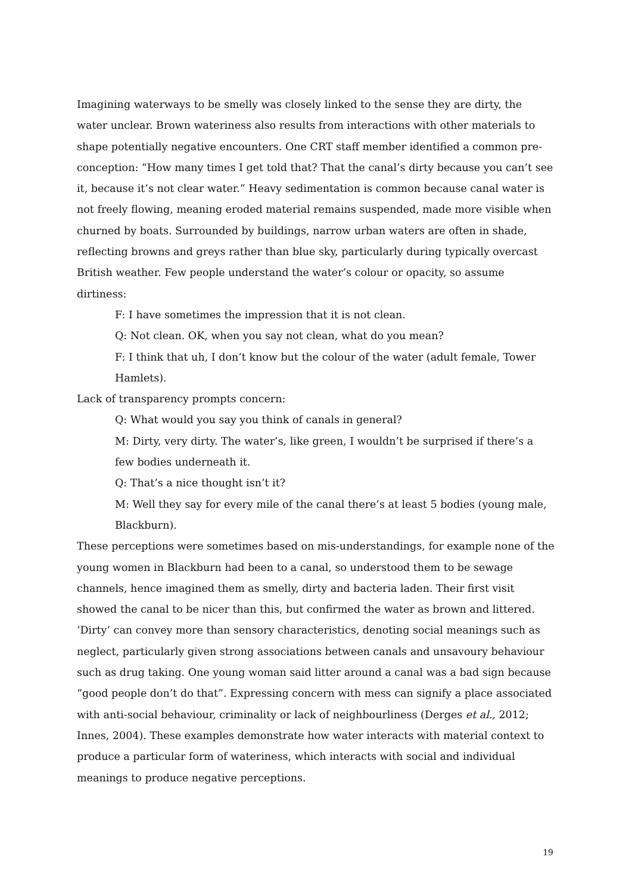Imagining waterways to be smelly was closely linked to the sense they are dirty, the water unclear. Brown wateriness also results from interactions with other materials to shape potentially negative encounters. One CRT staff member identified a common pre-conception: “How many times I get told that? That the canal’s dirty because you can’t see it, because it’s not clear water.” Heavy sedimentation is common because canal water is not freely flowing, meaning eroded material remains suspended, made more visible when churned by boats. Surrounded by buildings, narrow urban waters are often in shade, reflecting browns and greys rather than blue sky, particularly during typically overcast British weather. Few people understand the water’s colour or opacity, so assume dirtiness:
F: I have sometimes the impression that it is not clean.
Q: Not clean. OK, when you say not clean, what do you mean?
F: I think that uh, I don’t know but the colour of the water (adult female, Tower Hamlets).
Lack of transparency prompts concern:
Q: What would you say you think of canals in general?
M: Dirty, very dirty. The water’s, like green, I wouldn’t be surprised if there’s a few bodies underneath it.
Q: That’s a nice thought isn’t it?
M: Well they say for every mile of the canal there’s at least 5 bodies (young male, Blackburn).
These perceptions were sometimes based on mis-understandings, for example none of the young women in Blackburn had been to a canal, so understood them to be sewage channels, hence imagined them as smelly, dirty and bacteria laden. Their first visit showed the canal to be nicer than this, but confirmed the water as brown and littered. ‘Dirty’ can convey more than sensory characteristics, denoting social meanings such as neglect, particularly given strong associations between canals and unsavoury behaviour such as drug taking. One young woman said litter around a canal was a bad sign because “good people don’t do that”. Expressing concern with mess can signify a place associated with anti-social behaviour, criminality or lack of neighbourliness (Derges et al., 2012; Innes, 2004). These examples demonstrate how water interacts with material context to produce a particular form of wateriness, which interacts with social and individual meanings to produce negative perceptions.
19